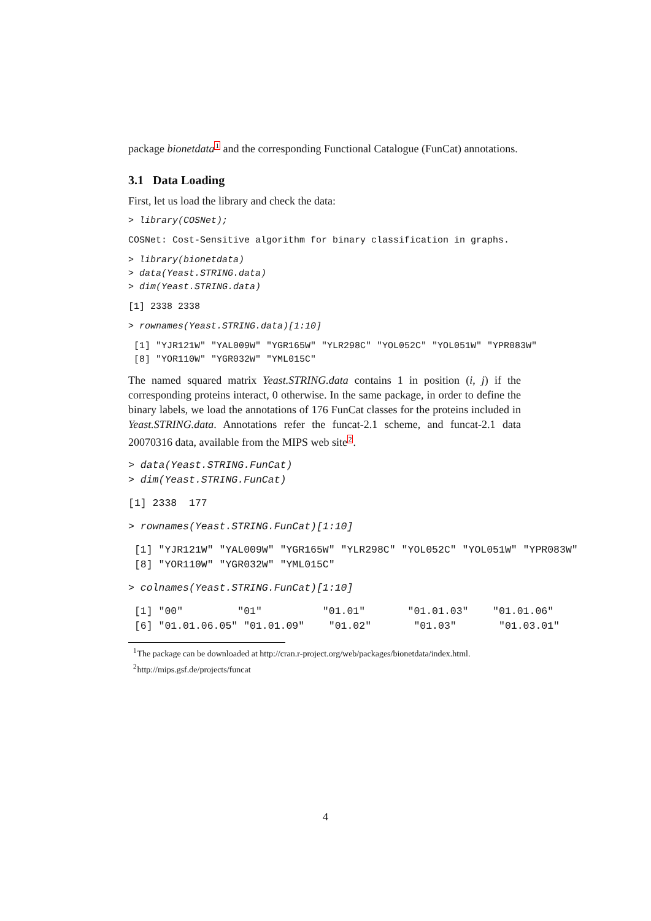package bionetdata<sup>1</sup> and the corresponding Functional Catalogue (FunCat) annotations.
3.1 Data Loading
First, let us load the library and check the data:
> library(COSNet);
COSNet: Cost-Sensitive algorithm for binary classification in graphs.
> library(bionetdata)
> data(Yeast.STRING.data)
> dim(Yeast.STRING.data)
[1] 2338 2338
> rownames(Yeast.STRING.data)[1:10]
 [1] "YJR121W" "YAL009W" "YGR165W" "YLR298C" "YOL052C" "YOL051W" "YPR083W"
 [8] "YOR110W" "YGR032W" "YML015C"
The named squared matrix Yeast.STRING.data contains 1 in position (i, j) if the corresponding proteins interact, 0 otherwise. In the same package, in order to define the binary labels, we load the annotations of 176 FunCat classes for the proteins included in Yeast.STRING.data. Annotations refer the funcat-2.1 scheme, and funcat-2.1 data 20070316 data, available from the MIPS web site<sup>2</sup>.
> data(Yeast.STRING.FunCat)
> dim(Yeast.STRING.FunCat)
[1] 2338  177
> rownames(Yeast.STRING.FunCat)[1:10]
 [1] "YJR121W" "YAL009W" "YGR165W" "YLR298C" "YOL052C" "YOL051W" "YPR083W"
 [8] "YOR110W" "YGR032W" "YML015C"
> colnames(Yeast.STRING.FunCat)[1:10]
 [1] "00"         "01"          "01.01"       "01.01.03"    "01.01.06"
 [6] "01.01.06.05" "01.01.09"    "01.02"       "01.03"       "01.03.01"
<sup>1</sup> The package can be downloaded at http://cran.r-project.org/web/packages/bionetdata/index.html.
<sup>2</sup> http://mips.gsf.de/projects/funcat
4